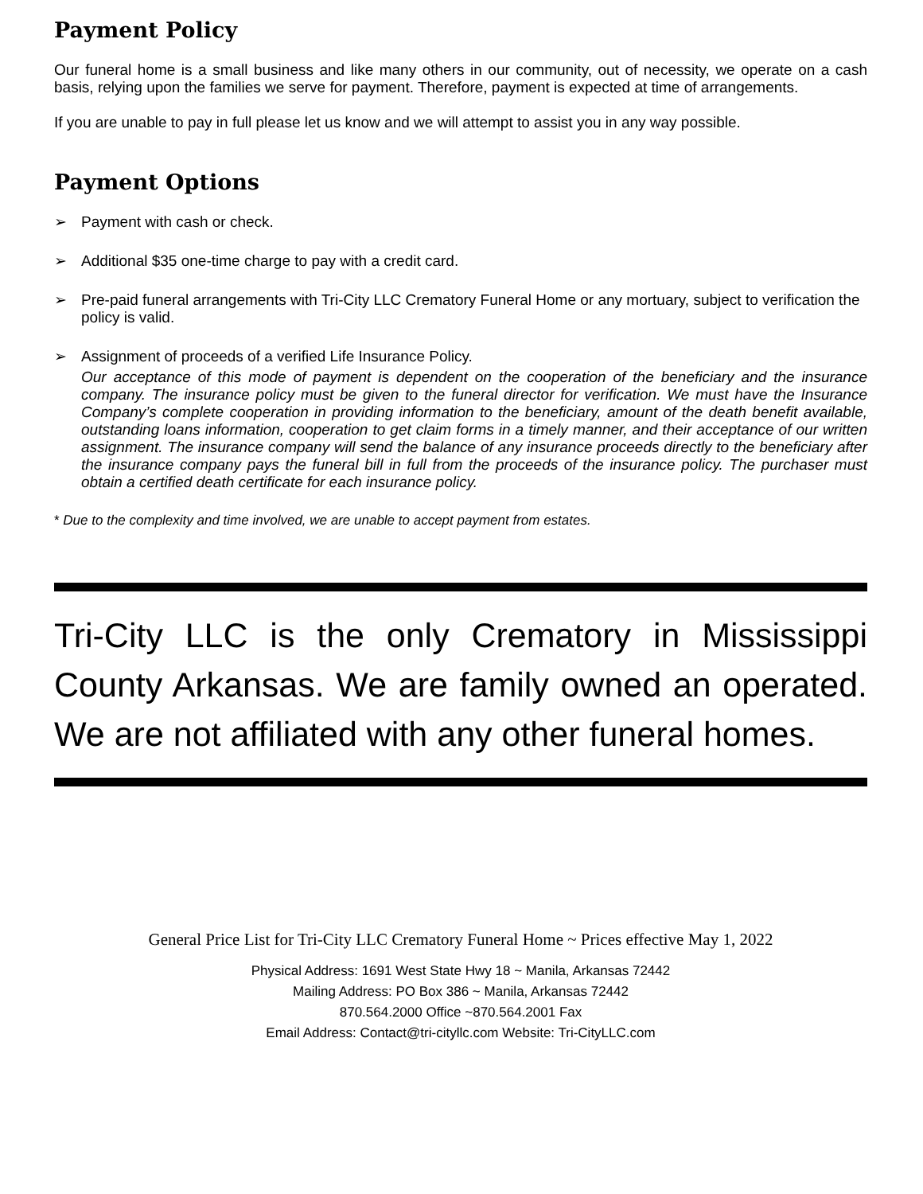Payment Policy
Our funeral home is a small business and like many others in our community, out of necessity, we operate on a cash basis, relying upon the families we serve for payment. Therefore, payment is expected at time of arrangements.
If you are unable to pay in full please let us know and we will attempt to assist you in any way possible.
Payment Options
➢ Payment with cash or check.
➢ Additional $35 one-time charge to pay with a credit card.
➢ Pre-paid funeral arrangements with Tri-City LLC Crematory Funeral Home or any mortuary, subject to verification the policy is valid.
➢ Assignment of proceeds of a verified Life Insurance Policy.
Our acceptance of this mode of payment is dependent on the cooperation of the beneficiary and the insurance company. The insurance policy must be given to the funeral director for verification. We must have the Insurance Company’s complete cooperation in providing information to the beneficiary, amount of the death benefit available, outstanding loans information, cooperation to get claim forms in a timely manner, and their acceptance of our written assignment. The insurance company will send the balance of any insurance proceeds directly to the beneficiary after the insurance company pays the funeral bill in full from the proceeds of the insurance policy. The purchaser must obtain a certified death certificate for each insurance policy.
* Due to the complexity and time involved, we are unable to accept payment from estates.
Tri-City LLC is the only Crematory in Mississippi County Arkansas. We are family owned an operated. We are not affiliated with any other funeral homes.
General Price List for Tri-City LLC Crematory Funeral Home ~ Prices effective May 1, 2022
Physical Address: 1691 West State Hwy 18 ~ Manila, Arkansas 72442
Mailing Address: PO Box 386 ~ Manila, Arkansas 72442
870.564.2000 Office ~870.564.2001 Fax
Email Address: Contact@tri-cityllc.com Website: Tri-CityLLC.com